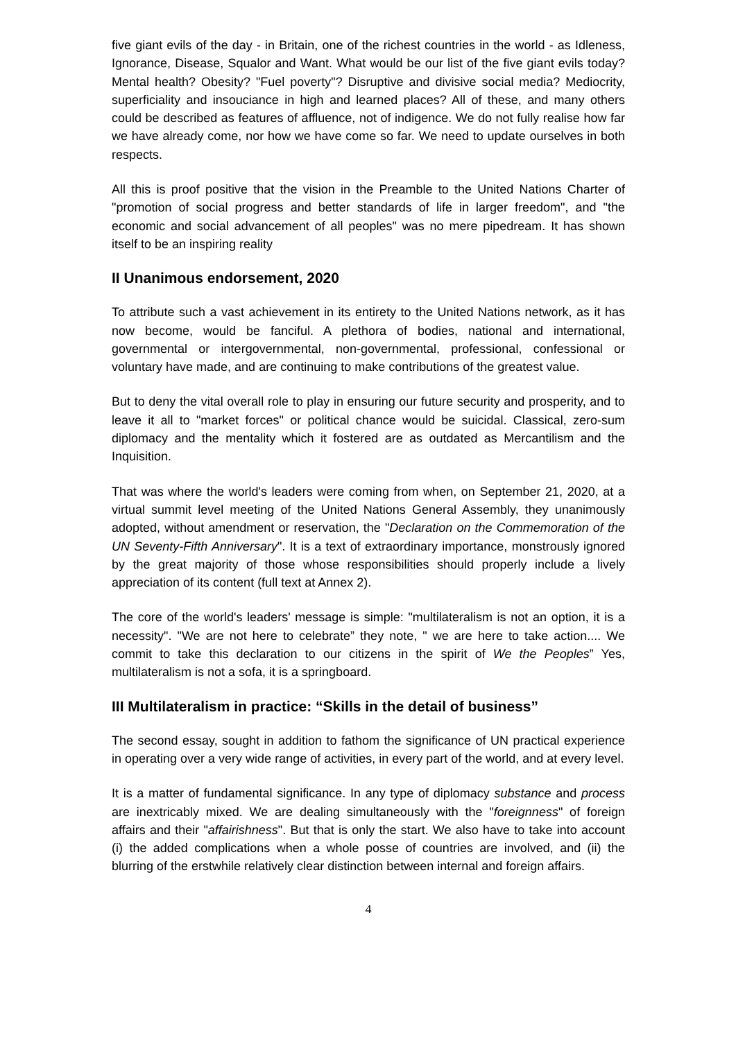five giant evils of the day - in Britain, one of the richest countries in the world - as Idleness, Ignorance, Disease, Squalor and Want. What would be our list of the five giant evils today? Mental health? Obesity? "Fuel poverty"? Disruptive and divisive social media? Mediocrity, superficiality and insouciance in high and learned places? All of these, and many others could be described as features of affluence, not of indigence. We do not fully realise how far we have already come, nor how we have come so far. We need to update ourselves in both respects.
All this is proof positive that the vision in the Preamble to the United Nations Charter of "promotion of social progress and better standards of life in larger freedom", and "the economic and social advancement of all peoples" was no mere pipedream. It has shown itself to be an inspiring reality
II Unanimous endorsement, 2020
To attribute such a vast achievement in its entirety to the United Nations network, as it has now become, would be fanciful. A plethora of bodies, national and international, governmental or intergovernmental, non-governmental, professional, confessional or voluntary have made, and are continuing to make contributions of the greatest value.
But to deny the vital overall role to play in ensuring our future security and prosperity, and to leave it all to "market forces" or political chance would be suicidal. Classical, zero-sum diplomacy and the mentality which it fostered are as outdated as Mercantilism and the Inquisition.
That was where the world's leaders were coming from when, on September 21, 2020, at a virtual summit level meeting of the United Nations General Assembly, they unanimously adopted, without amendment or reservation, the "Declaration on the Commemoration of the UN Seventy-Fifth Anniversary". It is a text of extraordinary importance, monstrously ignored by the great majority of those whose responsibilities should properly include a lively appreciation of its content (full text at Annex 2).
The core of the world's leaders' message is simple: "multilateralism is not an option, it is a necessity". "We are not here to celebrate” they note, " we are here to take action.... We commit to take this declaration to our citizens in the spirit of We the Peoples” Yes, multilateralism is not a sofa, it is a springboard.
III Multilateralism in practice: “Skills in the detail of business”
The second essay, sought in addition to fathom the significance of UN practical experience in operating over a very wide range of activities, in every part of the world, and at every level.
It is a matter of fundamental significance. In any type of diplomacy substance and process are inextricably mixed. We are dealing simultaneously with the "foreignness" of foreign affairs and their "affairishness". But that is only the start. We also have to take into account (i) the added complications when a whole posse of countries are involved, and (ii) the blurring of the erstwhile relatively clear distinction between internal and foreign affairs.
4